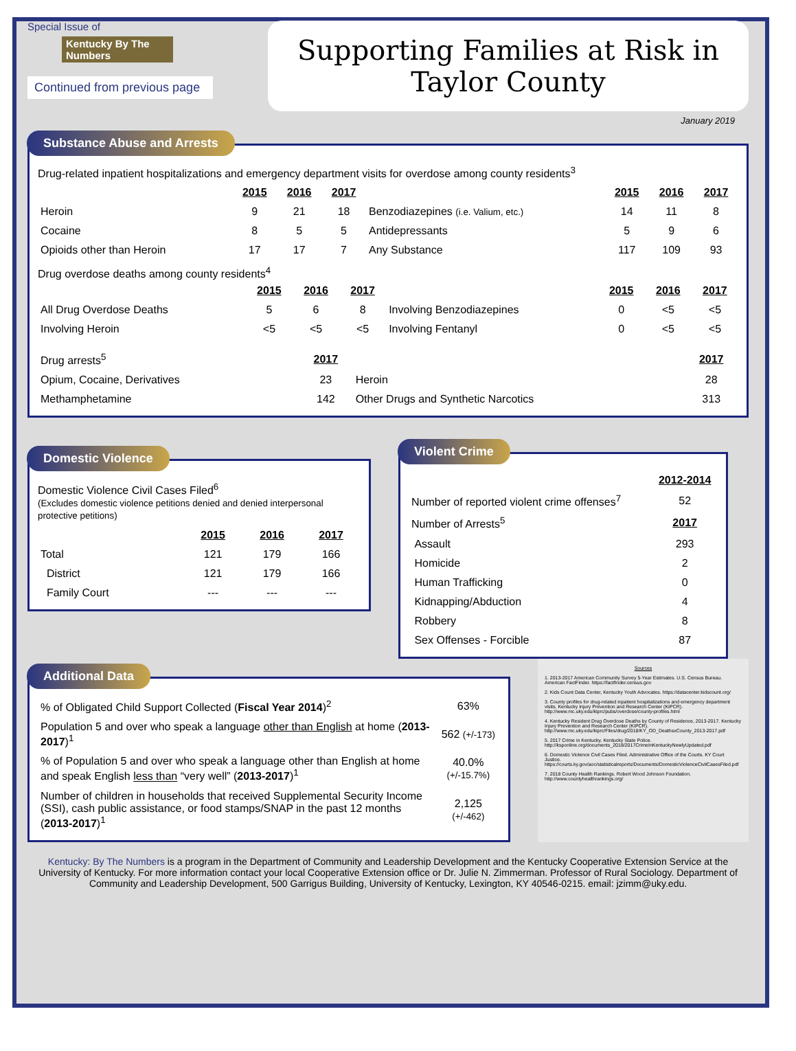Special Issue of
Kentucky By The Numbers
Continued from previous page
Supporting Families at Risk in Taylor County
January 2019
Substance Abuse and Arrests
Drug-related inpatient hospitalizations and emergency department visits for overdose among county residents<sup>3</sup>
| | 2015 | 2016 | 2017 | | 2015 | 2016 | 2017 |
| --- | --- | --- | --- | --- | --- | --- | --- |
| Heroin | 9 | 21 | 18 | Benzodiazepines (i.e. Valium, etc.) | 14 | 11 | 8 |
| Cocaine | 8 | 5 | 5 | Antidepressants | 5 | 9 | 6 |
| Opioids other than Heroin | 17 | 17 | 7 | Any Substance | 117 | 109 | 93 |
Drug overdose deaths among county residents<sup>4</sup>
| | 2015 | 2016 | 2017 | | 2015 | 2016 | 2017 |
| --- | --- | --- | --- | --- | --- | --- | --- |
| All Drug Overdose Deaths | 5 | 6 | 8 | Involving Benzodiazepines | 0 | <5 | <5 |
| Involving Heroin | <5 | <5 | <5 | Involving Fentanyl | 0 | <5 | <5 |
| Drug arrests<sup>5</sup> | 2017 | | 2017 |
| Opium, Cocaine, Derivatives | 23 | Heroin | 28 |
| Methamphetamine | 142 | Other Drugs and Synthetic Narcotics | 313 |
Domestic Violence
Domestic Violence Civil Cases Filed<sup>6</sup>
(Excludes domestic violence petitions denied and denied interpersonal protective petitions)
| | 2015 | 2016 | 2017 |
| --- | --- | --- | --- |
| Total | 121 | 179 | 166 |
| District | 121 | 179 | 166 |
| Family Court | --- | --- | --- |
Violent Crime
| | 2012-2014 |
| Number of reported violent crime offenses<sup>7</sup> | 52 |
| Number of Arrests<sup>5</sup> | 2017 |
| Assault | 293 |
| Homicide | 2 |
| Human Trafficking | 0 |
| Kidnapping/Abduction | 4 |
| Robbery | 8 |
| Sex Offenses - Forcible | 87 |
Additional Data
| % of Obligated Child Support Collected ( Fiscal Year 2014 )<sup>2</sup> | 63% |
| Population 5 and over who speak a language other than English at home ( 2013-2017 )<sup>1</sup> | 562 (+/-173) |
| % of Population 5 and over who speak a language other than English at home and speak English less than “very well” ( 2013-2017 )<sup>1</sup> | 40.0% (+/-15.7%) |
| Number of children in households that received Supplemental Security Income (SSI), cash public assistance, or food stamps/SNAP in the past 12 months ( 2013-2017 )<sup>1</sup> | 2,125 (+/-462) |
Sources
1. 2013-2017 American Community Survey 5-Year Estimates. U.S. Census Bureau. American FactFinder. https://factfinder.census.gov
2. Kids Count Data Center, Kentucky Youth Advocates. https://datacenter.kidscount.org/
3. County profiles for drug-related inpatient hospitalizations and emergency department visits. Kentucky Injury Prevention and Research Center (KIPCR). http://www.mc.uky.edu/kiprc/pubs/overdose/county-profiles.html
4. Kentucky Resident Drug Overdose Deaths by County of Residence, 2013-2017. Kentucky Injury Prevention and Research Center (KIPCR). http://www.mc.uky.edu/kiprc/Files/drug/2018/KY_OD_DeathsxCounty_2013-2017.pdf
5. 2017 Crime in Kentucky. Kentucky State Police. http://ksponline.org/documents_2018/2017CrimeInKentuckyNewlyUpdated.pdf
6. Domestic Violence Civil Cases Filed. Administrative Office of the Courts. KY Court Justice. https://courts.ky.gov/aoc/statisticalreports/Documents/DomesticViolenceCivilCasesFiled.pdf
7. 2018 County Health Rankings. Robert Wood Johnson Foundation. http://www.countyhealthrankings.org/
Kentucky: By The Numbers is a program in the Department of Community and Leadership Development and the Kentucky Cooperative Extension Service at the University of Kentucky. For more information contact your local Cooperative Extension office or Dr. Julie N. Zimmerman. Professor of Rural Sociology. Department of Community and Leadership Development, 500 Garrigus Building, University of Kentucky, Lexington, KY 40546-0215. email: jzimm@uky.edu.